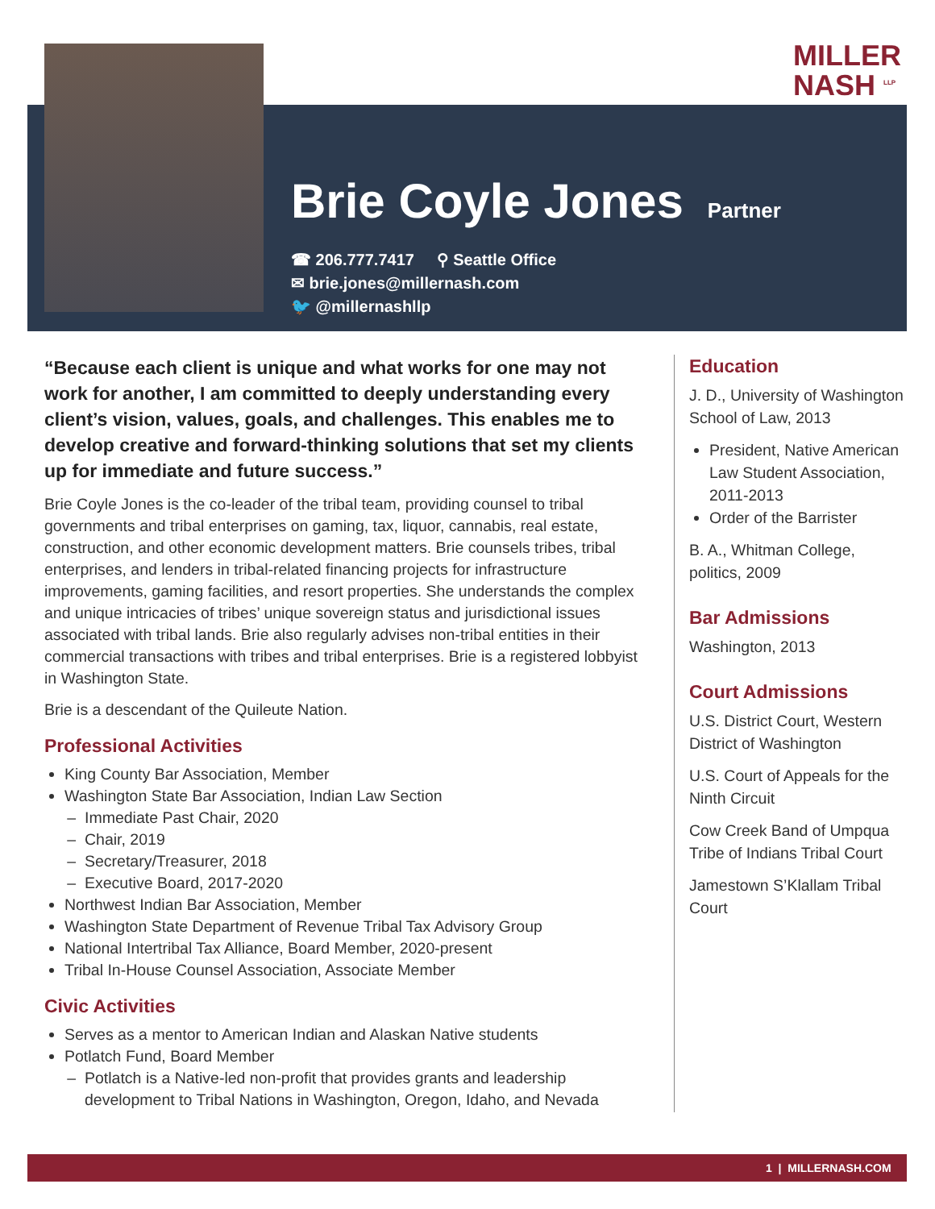MILLER
NASH <sup>LLP</sup>
Brie Coyle Jones
Partner
☎ 206.777.7417 ⚲ Seattle Office
✉ brie.jones@millernash.com
🐦 @millernashllp
“Because each client is unique and what works for one may not work for another, I am committed to deeply understanding every client’s vision, values, goals, and challenges. This enables me to develop creative and forward-thinking solutions that set my clients up for immediate and future success.”
Brie Coyle Jones is the co-leader of the tribal team, providing counsel to tribal governments and tribal enterprises on gaming, tax, liquor, cannabis, real estate, construction, and other economic development matters. Brie counsels tribes, tribal enterprises, and lenders in tribal-related financing projects for infrastructure improvements, gaming facilities, and resort properties. She understands the complex and unique intricacies of tribes’ unique sovereign status and jurisdictional issues associated with tribal lands. Brie also regularly advises non-tribal entities in their commercial transactions with tribes and tribal enterprises. Brie is a registered lobbyist in Washington State.
Brie is a descendant of the Quileute Nation.
Professional Activities
King County Bar Association, Member
Washington State Bar Association, Indian Law Section
Immediate Past Chair, 2020
Chair, 2019
Secretary/Treasurer, 2018
Executive Board, 2017-2020
Northwest Indian Bar Association, Member
Washington State Department of Revenue Tribal Tax Advisory Group
National Intertribal Tax Alliance, Board Member, 2020-present
Tribal In-House Counsel Association, Associate Member
Civic Activities
Serves as a mentor to American Indian and Alaskan Native students
Potlatch Fund, Board Member
Potlatch is a Native-led non-profit that provides grants and leadership development to Tribal Nations in Washington, Oregon, Idaho, and Nevada
Education
J. D., University of Washington School of Law, 2013
President, Native American Law Student Association, 2011-2013
Order of the Barrister
B. A., Whitman College, politics, 2009
Bar Admissions
Washington, 2013
Court Admissions
U.S. District Court, Western District of Washington
U.S. Court of Appeals for the Ninth Circuit
Cow Creek Band of Umpqua Tribe of Indians Tribal Court
Jamestown S’Klallam Tribal Court
1 | MILLERNASH.COM